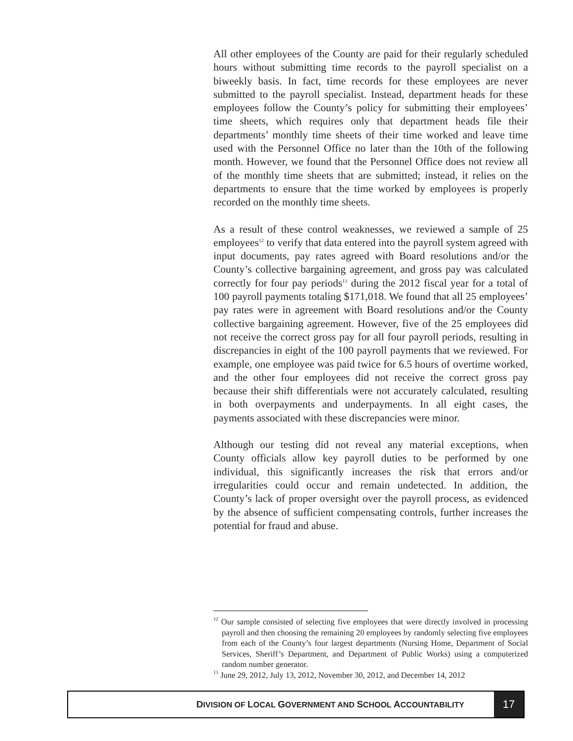All other employees of the County are paid for their regularly scheduled hours without submitting time records to the payroll specialist on a biweekly basis. In fact, time records for these employees are never submitted to the payroll specialist. Instead, department heads for these employees follow the County’s policy for submitting their employees’ time sheets, which requires only that department heads file their departments’ monthly time sheets of their time worked and leave time used with the Personnel Office no later than the 10th of the following month. However, we found that the Personnel Office does not review all of the monthly time sheets that are submitted; instead, it relies on the departments to ensure that the time worked by employees is properly recorded on the monthly time sheets.
As a result of these control weaknesses, we reviewed a sample of 25 employees<sup>12</sup> to verify that data entered into the payroll system agreed with input documents, pay rates agreed with Board resolutions and/or the County’s collective bargaining agreement, and gross pay was calculated correctly for four pay periods<sup>13</sup> during the 2012 fiscal year for a total of 100 payroll payments totaling $171,018. We found that all 25 employees’ pay rates were in agreement with Board resolutions and/or the County collective bargaining agreement. However, five of the 25 employees did not receive the correct gross pay for all four payroll periods, resulting in discrepancies in eight of the 100 payroll payments that we reviewed. For example, one employee was paid twice for 6.5 hours of overtime worked, and the other four employees did not receive the correct gross pay because their shift differentials were not accurately calculated, resulting in both overpayments and underpayments. In all eight cases, the payments associated with these discrepancies were minor.
Although our testing did not reveal any material exceptions, when County officials allow key payroll duties to be performed by one individual, this significantly increases the risk that errors and/or irregularities could occur and remain undetected. In addition, the County’s lack of proper oversight over the payroll process, as evidenced by the absence of sufficient compensating controls, further increases the potential for fraud and abuse.
<sup>12</sup> Our sample consisted of selecting five employees that were directly involved in processing payroll and then choosing the remaining 20 employees by randomly selecting five employees from each of the County’s four largest departments (Nursing Home, Department of Social Services, Sheriff’s Department, and Department of Public Works) using a computerized random number generator.
<sup>13</sup> June 29, 2012, July 13, 2012, November 30, 2012, and December 14, 2012
DIVISION OF LOCAL GOVERNMENT AND SCHOOL ACCOUNTABILITY
17